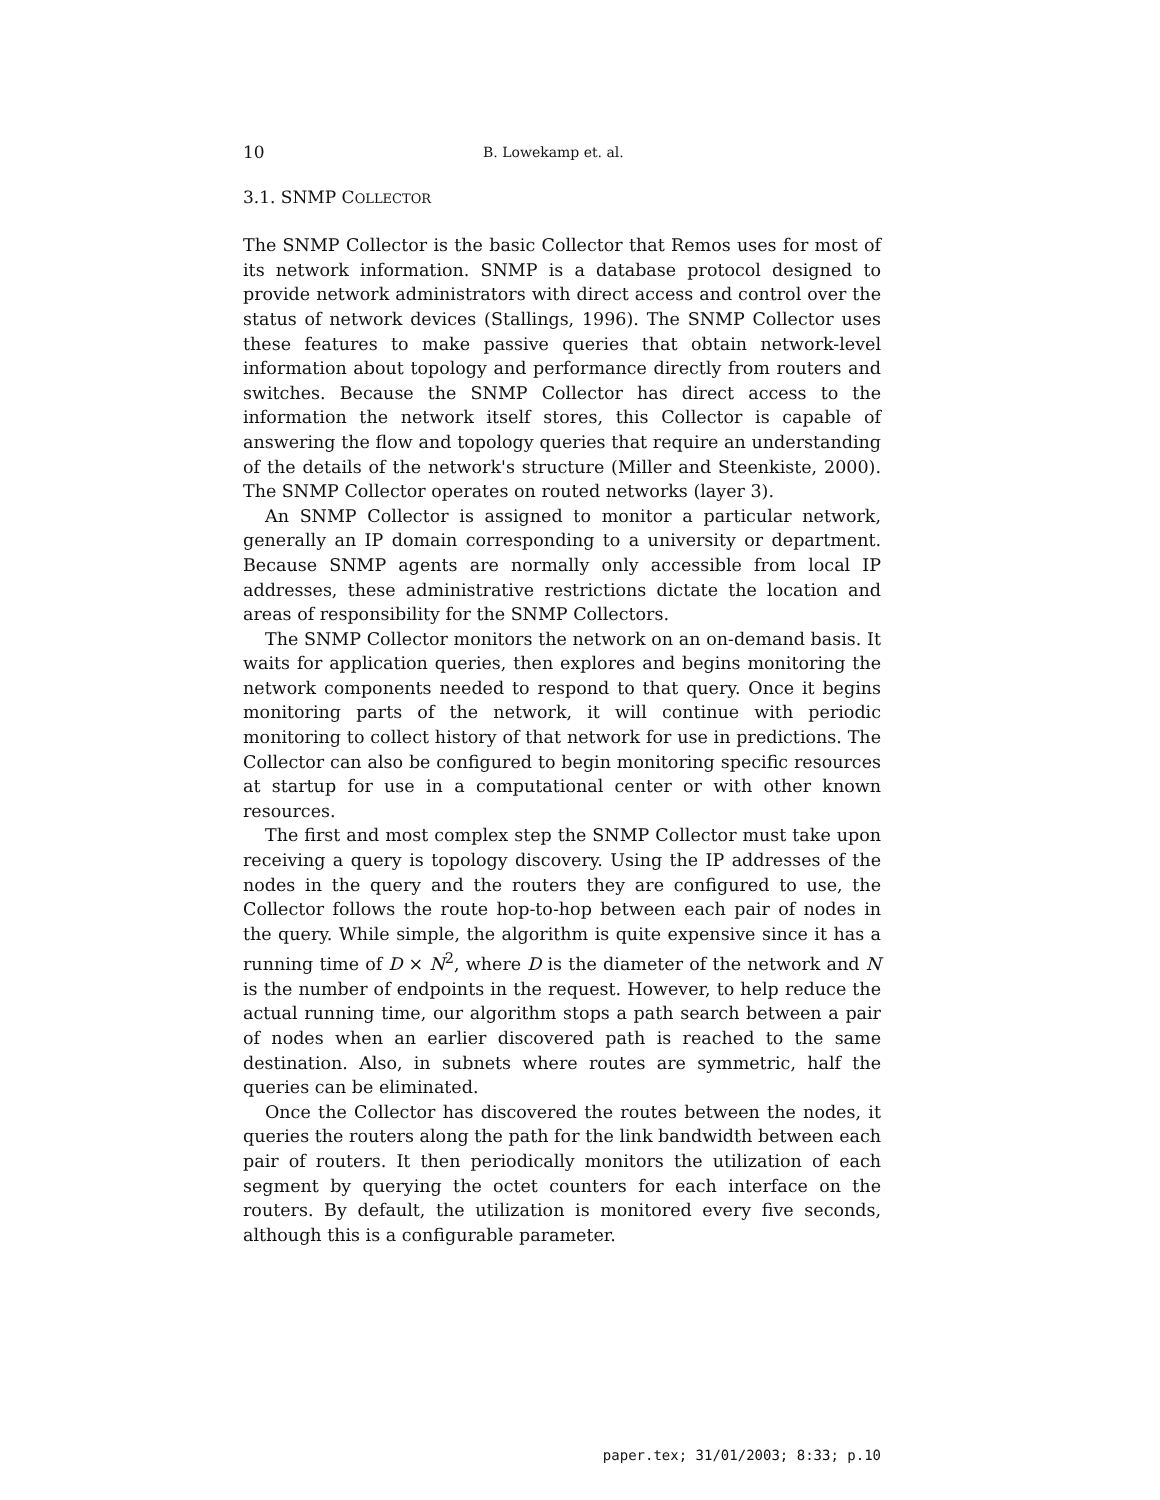10 B. Lowekamp et. al.
3.1. SNMP COLLECTOR
The SNMP Collector is the basic Collector that Remos uses for most of its network information. SNMP is a database protocol designed to provide network administrators with direct access and control over the status of network devices (Stallings, 1996). The SNMP Collector uses these features to make passive queries that obtain network-level information about topology and performance directly from routers and switches. Because the SNMP Collector has direct access to the information the network itself stores, this Collector is capable of answering the flow and topology queries that require an understanding of the details of the network's structure (Miller and Steenkiste, 2000). The SNMP Collector operates on routed networks (layer 3).
An SNMP Collector is assigned to monitor a particular network, generally an IP domain corresponding to a university or department. Because SNMP agents are normally only accessible from local IP addresses, these administrative restrictions dictate the location and areas of responsibility for the SNMP Collectors.
The SNMP Collector monitors the network on an on-demand basis. It waits for application queries, then explores and begins monitoring the network components needed to respond to that query. Once it begins monitoring parts of the network, it will continue with periodic monitoring to collect history of that network for use in predictions. The Collector can also be configured to begin monitoring specific resources at startup for use in a computational center or with other known resources.
The first and most complex step the SNMP Collector must take upon receiving a query is topology discovery. Using the IP addresses of the nodes in the query and the routers they are configured to use, the Collector follows the route hop-to-hop between each pair of nodes in the query. While simple, the algorithm is quite expensive since it has a running time of D × N<sup>2</sup>, where D is the diameter of the network and N is the number of endpoints in the request. However, to help reduce the actual running time, our algorithm stops a path search between a pair of nodes when an earlier discovered path is reached to the same destination. Also, in subnets where routes are symmetric, half the queries can be eliminated.
Once the Collector has discovered the routes between the nodes, it queries the routers along the path for the link bandwidth between each pair of routers. It then periodically monitors the utilization of each segment by querying the octet counters for each interface on the routers. By default, the utilization is monitored every five seconds, although this is a configurable parameter.
paper.tex; 31/01/2003; 8:33; p.10